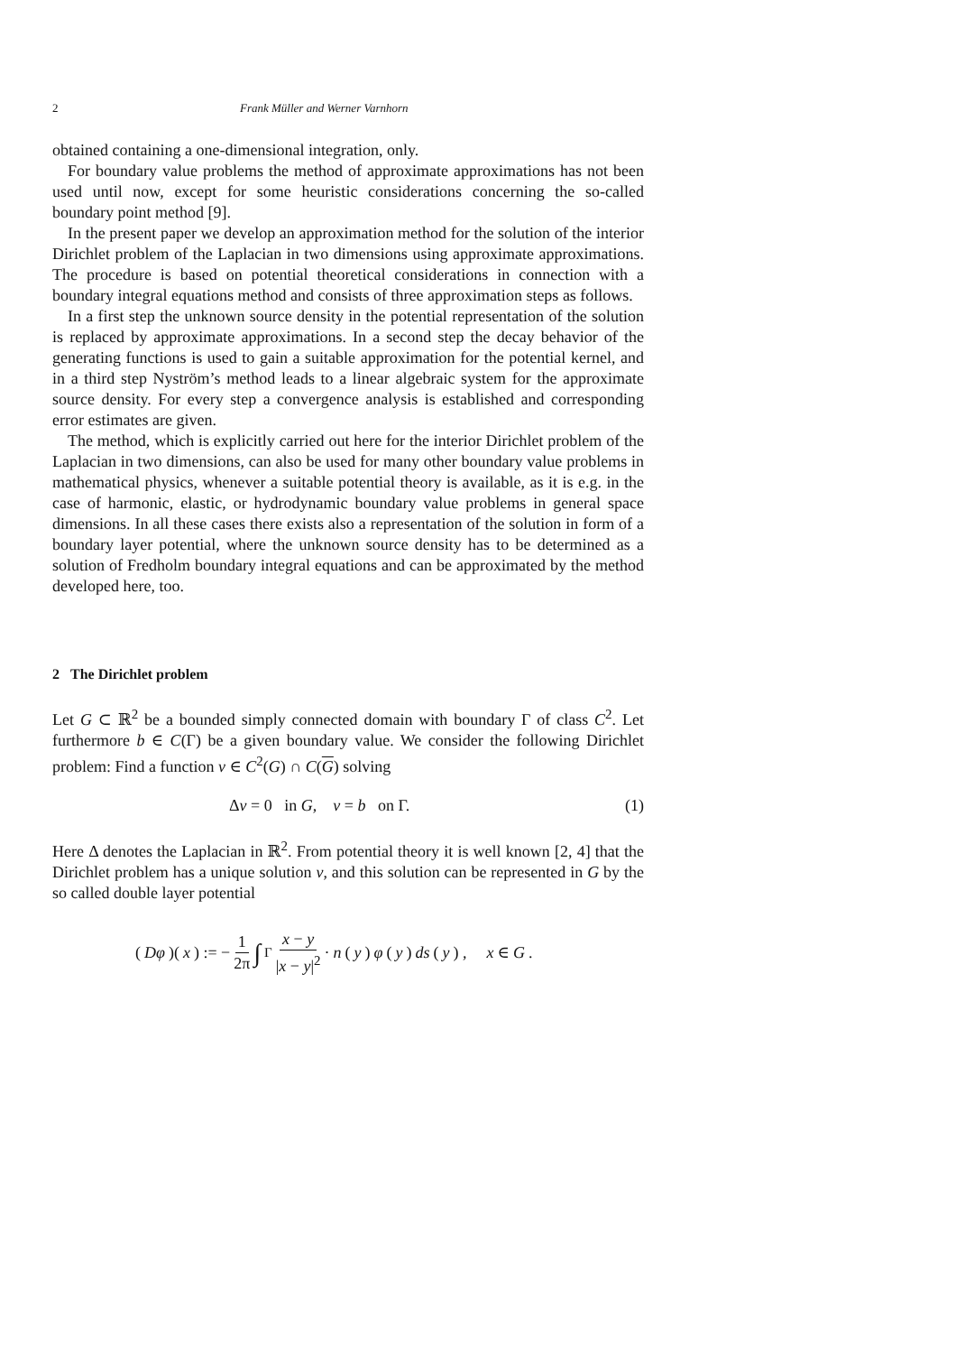2 Frank Müller and Werner Varnhorn
obtained containing a one-dimensional integration, only.
For boundary value problems the method of approximate approximations has not been used until now, except for some heuristic considerations concerning the so-called boundary point method [9].
In the present paper we develop an approximation method for the solution of the interior Dirichlet problem of the Laplacian in two dimensions using approximate approximations. The procedure is based on potential theoretical considerations in connection with a boundary integral equations method and consists of three approximation steps as follows.
In a first step the unknown source density in the potential representation of the solution is replaced by approximate approximations. In a second step the decay behavior of the generating functions is used to gain a suitable approximation for the potential kernel, and in a third step Nyström’s method leads to a linear algebraic system for the approximate source density. For every step a convergence analysis is established and corresponding error estimates are given.
The method, which is explicitly carried out here for the interior Dirichlet problem of the Laplacian in two dimensions, can also be used for many other boundary value problems in mathematical physics, whenever a suitable potential theory is available, as it is e.g. in the case of harmonic, elastic, or hydrodynamic boundary value problems in general space dimensions. In all these cases there exists also a representation of the solution in form of a boundary layer potential, where the unknown source density has to be determined as a solution of Fredholm boundary integral equations and can be approximated by the method developed here, too.
2 The Dirichlet problem
Let G ⊂ ℝ<sup>2</sup> be a bounded simply connected domain with boundary Γ of class C<sup>2</sup>. Let furthermore b ∈ C(Γ) be a given boundary value. We consider the following Dirichlet problem: Find a function v ∈ C<sup>2</sup>(G) ∩ C(G) solving
Δv = 0 in G, v = b on Γ. (1)
Here Δ denotes the Laplacian in ℝ<sup>2</sup>. From potential theory it is well known [2, 4] that the Dirichlet problem has a unique solution v, and this solution can be represented in G by the so called double layer potential
(Dφ)(x) := − 1 2π ∫<sub>Γ</sub> x − y |x − y|<sup>2</sup> · n (y) φ (y) ds (y) , x ∈ G.